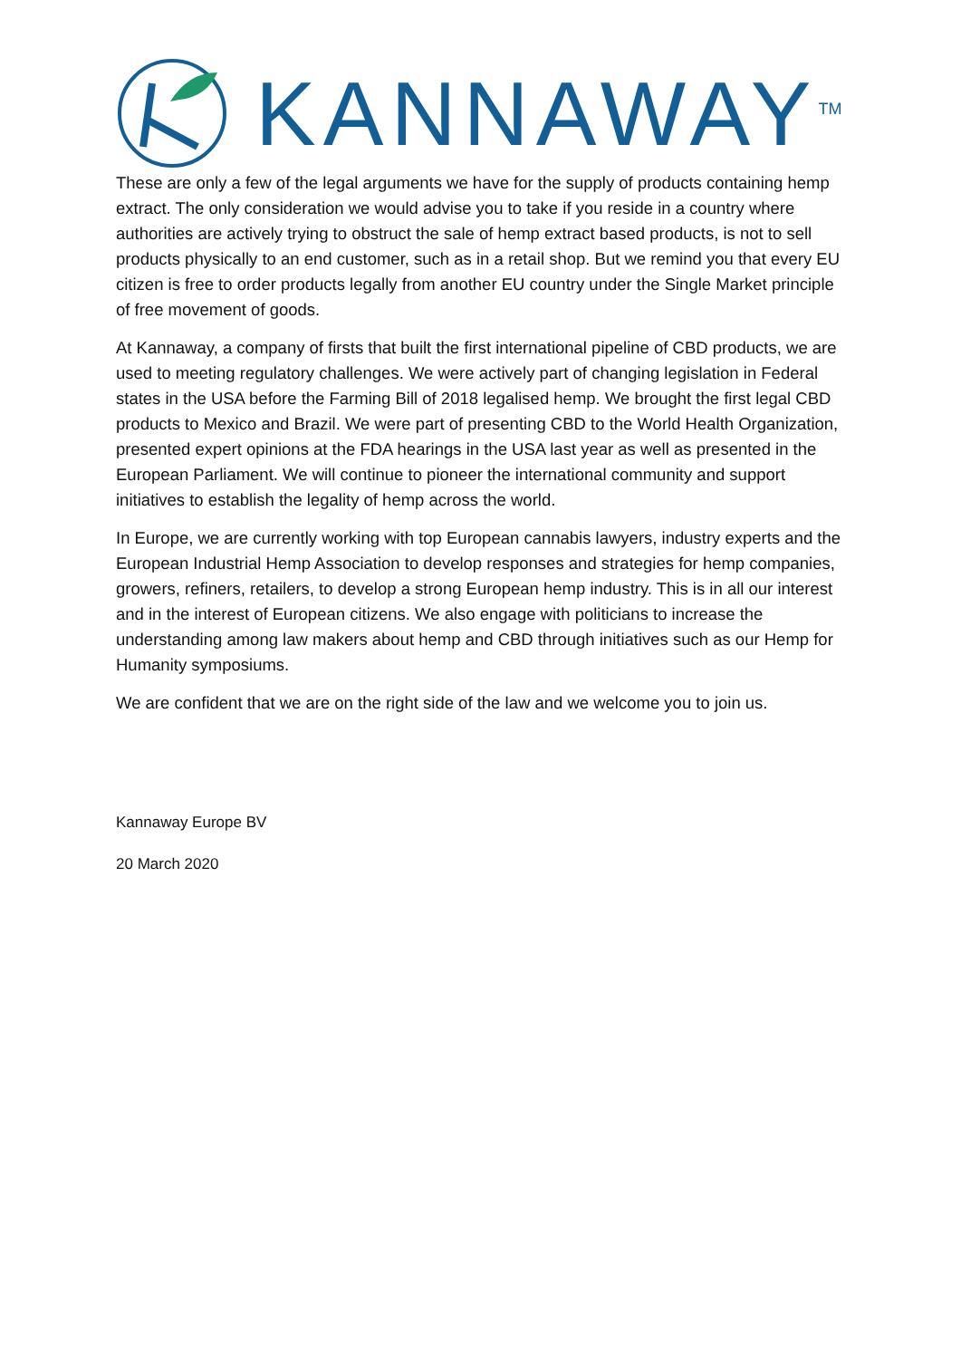KANNAWAY<sup>TM</sup>
These are only a few of the legal arguments we have for the supply of products containing hemp extract. The only consideration we would advise you to take if you reside in a country where authorities are actively trying to obstruct the sale of hemp extract based products, is not to sell products physically to an end customer, such as in a retail shop. But we remind you that every EU citizen is free to order products legally from another EU country under the Single Market principle of free movement of goods.
At Kannaway, a company of firsts that built the first international pipeline of CBD products, we are used to meeting regulatory challenges. We were actively part of changing legislation in Federal states in the USA before the Farming Bill of 2018 legalised hemp. We brought the first legal CBD products to Mexico and Brazil. We were part of presenting CBD to the World Health Organization, presented expert opinions at the FDA hearings in the USA last year as well as presented in the European Parliament. We will continue to pioneer the international community and support initiatives to establish the legality of hemp across the world.
In Europe, we are currently working with top European cannabis lawyers, industry experts and the European Industrial Hemp Association to develop responses and strategies for hemp companies, growers, refiners, retailers, to develop a strong European hemp industry. This is in all our interest and in the interest of European citizens. We also engage with politicians to increase the understanding among law makers about hemp and CBD through initiatives such as our Hemp for Humanity symposiums.
We are confident that we are on the right side of the law and we welcome you to join us.
Kannaway Europe BV
20 March 2020